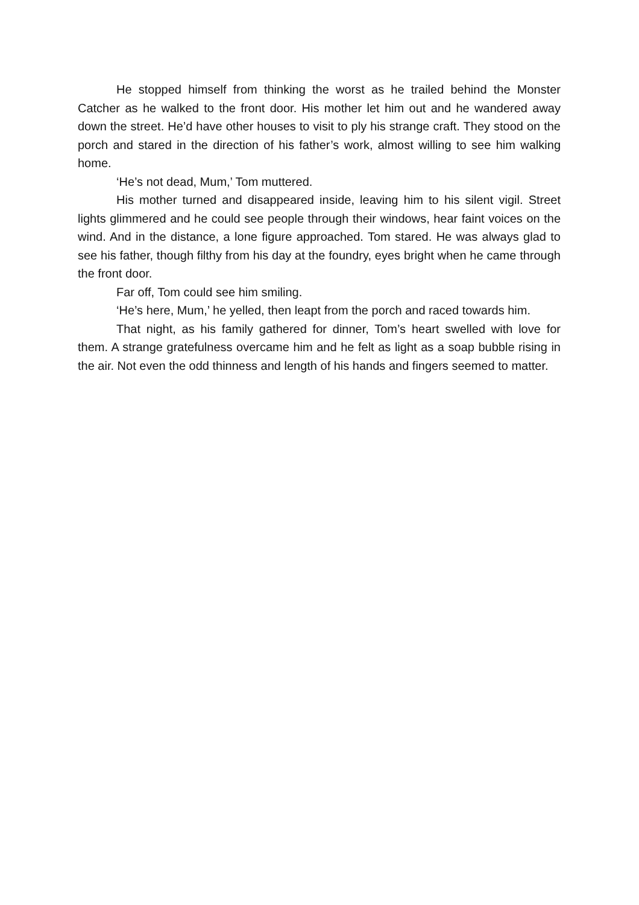He stopped himself from thinking the worst as he trailed behind the Monster Catcher as he walked to the front door. His mother let him out and he wandered away down the street. He’d have other houses to visit to ply his strange craft. They stood on the porch and stared in the direction of his father’s work, almost willing to see him walking home.
‘He’s not dead, Mum,’ Tom muttered.
His mother turned and disappeared inside, leaving him to his silent vigil. Street lights glimmered and he could see people through their windows, hear faint voices on the wind. And in the distance, a lone figure approached. Tom stared. He was always glad to see his father, though filthy from his day at the foundry, eyes bright when he came through the front door.
Far off, Tom could see him smiling.
‘He’s here, Mum,’ he yelled, then leapt from the porch and raced towards him.
That night, as his family gathered for dinner, Tom’s heart swelled with love for them. A strange gratefulness overcame him and he felt as light as a soap bubble rising in the air. Not even the odd thinness and length of his hands and fingers seemed to matter.